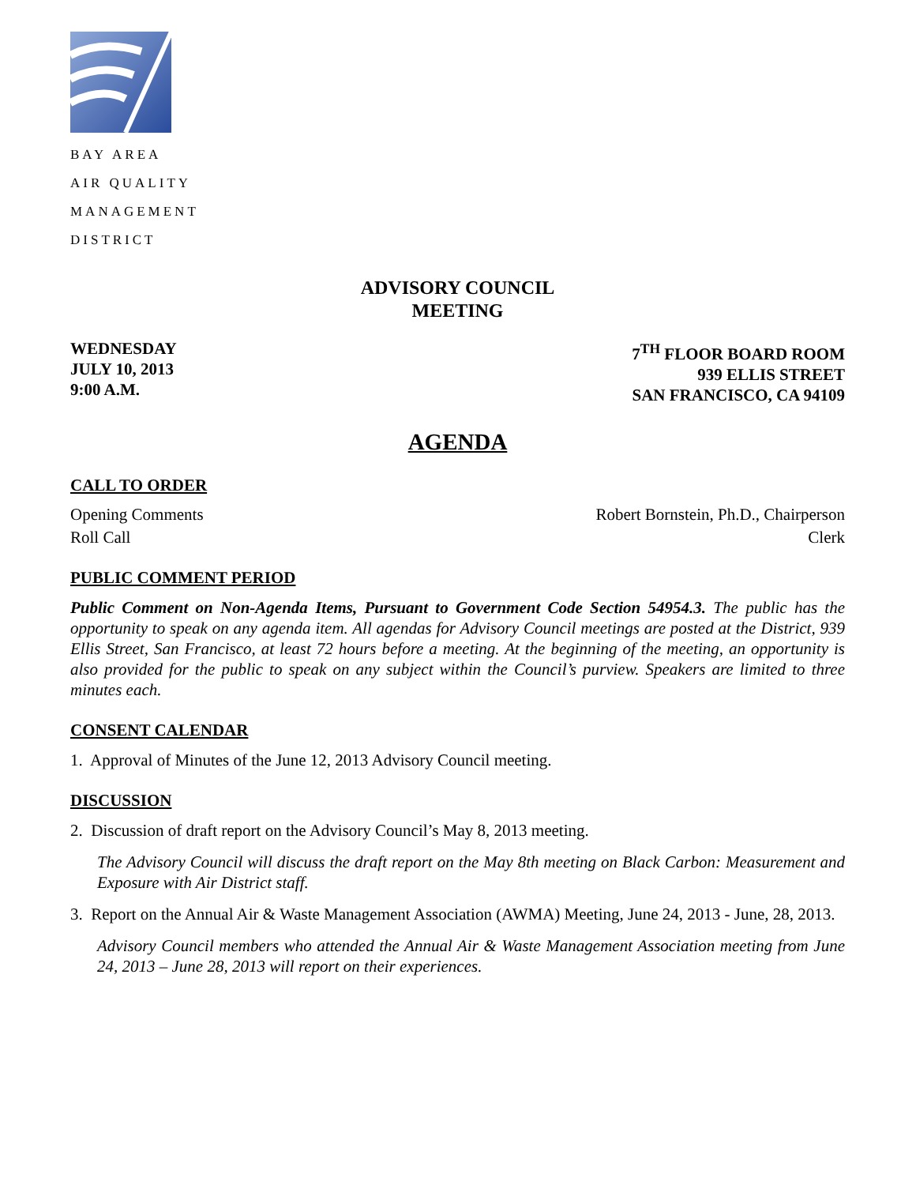BAY AREA
AIR QUALITY
MANAGEMENT
DISTRICT
ADVISORY COUNCIL
MEETING
WEDNESDAY
JULY 10, 2013
9:00 A.M.
7<sup>TH</sup> FLOOR BOARD ROOM
939 ELLIS STREET
SAN FRANCISCO, CA 94109
AGENDA
CALL TO ORDER
Opening Comments Robert Bornstein, Ph.D., Chairperson
Roll Call Clerk
PUBLIC COMMENT PERIOD
Public Comment on Non-Agenda Items, Pursuant to Government Code Section 54954.3. The public has the opportunity to speak on any agenda item. All agendas for Advisory Council meetings are posted at the District, 939 Ellis Street, San Francisco, at least 72 hours before a meeting. At the beginning of the meeting, an opportunity is also provided for the public to speak on any subject within the Council’s purview. Speakers are limited to three minutes each.
CONSENT CALENDAR
1. Approval of Minutes of the June 12, 2013 Advisory Council meeting.
DISCUSSION
2. Discussion of draft report on the Advisory Council’s May 8, 2013 meeting.
The Advisory Council will discuss the draft report on the May 8th meeting on Black Carbon: Measurement and Exposure with Air District staff.
3. Report on the Annual Air & Waste Management Association (AWMA) Meeting, June 24, 2013 - June, 28, 2013.
Advisory Council members who attended the Annual Air & Waste Management Association meeting from June 24, 2013 – June 28, 2013 will report on their experiences.